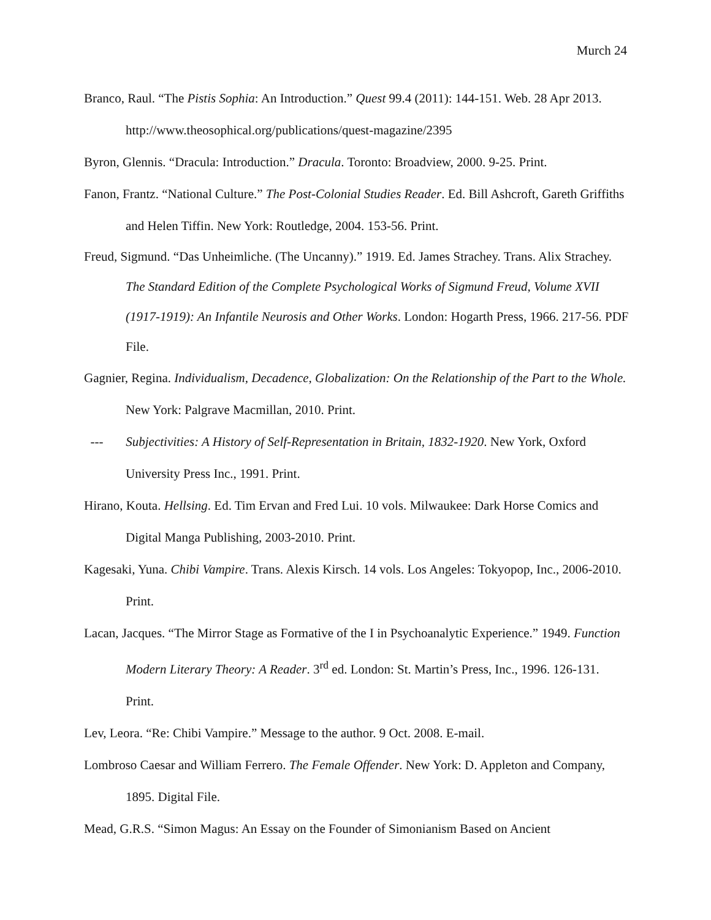Murch 24
Branco, Raul. “The Pistis Sophia: An Introduction.” Quest 99.4 (2011): 144-151. Web. 28 Apr 2013. http://www.theosophical.org/publications/quest-magazine/2395
Byron, Glennis. “Dracula: Introduction.” Dracula. Toronto: Broadview, 2000. 9-25. Print.
Fanon, Frantz. “National Culture.” The Post-Colonial Studies Reader. Ed. Bill Ashcroft, Gareth Griffiths and Helen Tiffin. New York: Routledge, 2004. 153-56. Print.
Freud, Sigmund. “Das Unheimliche. (The Uncanny).” 1919. Ed. James Strachey. Trans. Alix Strachey. The Standard Edition of the Complete Psychological Works of Sigmund Freud, Volume XVII (1917-1919): An Infantile Neurosis and Other Works. London: Hogarth Press, 1966. 217-56. PDF File.
Gagnier, Regina. Individualism, Decadence, Globalization: On the Relationship of the Part to the Whole. New York: Palgrave Macmillan, 2010. Print.
--- Subjectivities: A History of Self-Representation in Britain, 1832-1920. New York, Oxford University Press Inc., 1991. Print.
Hirano, Kouta. Hellsing. Ed. Tim Ervan and Fred Lui. 10 vols. Milwaukee: Dark Horse Comics and Digital Manga Publishing, 2003-2010. Print.
Kagesaki, Yuna. Chibi Vampire. Trans. Alexis Kirsch. 14 vols. Los Angeles: Tokyopop, Inc., 2006-2010. Print.
Lacan, Jacques. “The Mirror Stage as Formative of the I in Psychoanalytic Experience.” 1949. Function Modern Literary Theory: A Reader. 3<sup>rd</sup> ed. London: St. Martin’s Press, Inc., 1996. 126-131. Print.
Lev, Leora. “Re: Chibi Vampire.” Message to the author. 9 Oct. 2008. E-mail.
Lombroso Caesar and William Ferrero. The Female Offender. New York: D. Appleton and Company, 1895. Digital File.
Mead, G.R.S. “Simon Magus: An Essay on the Founder of Simonianism Based on Ancient